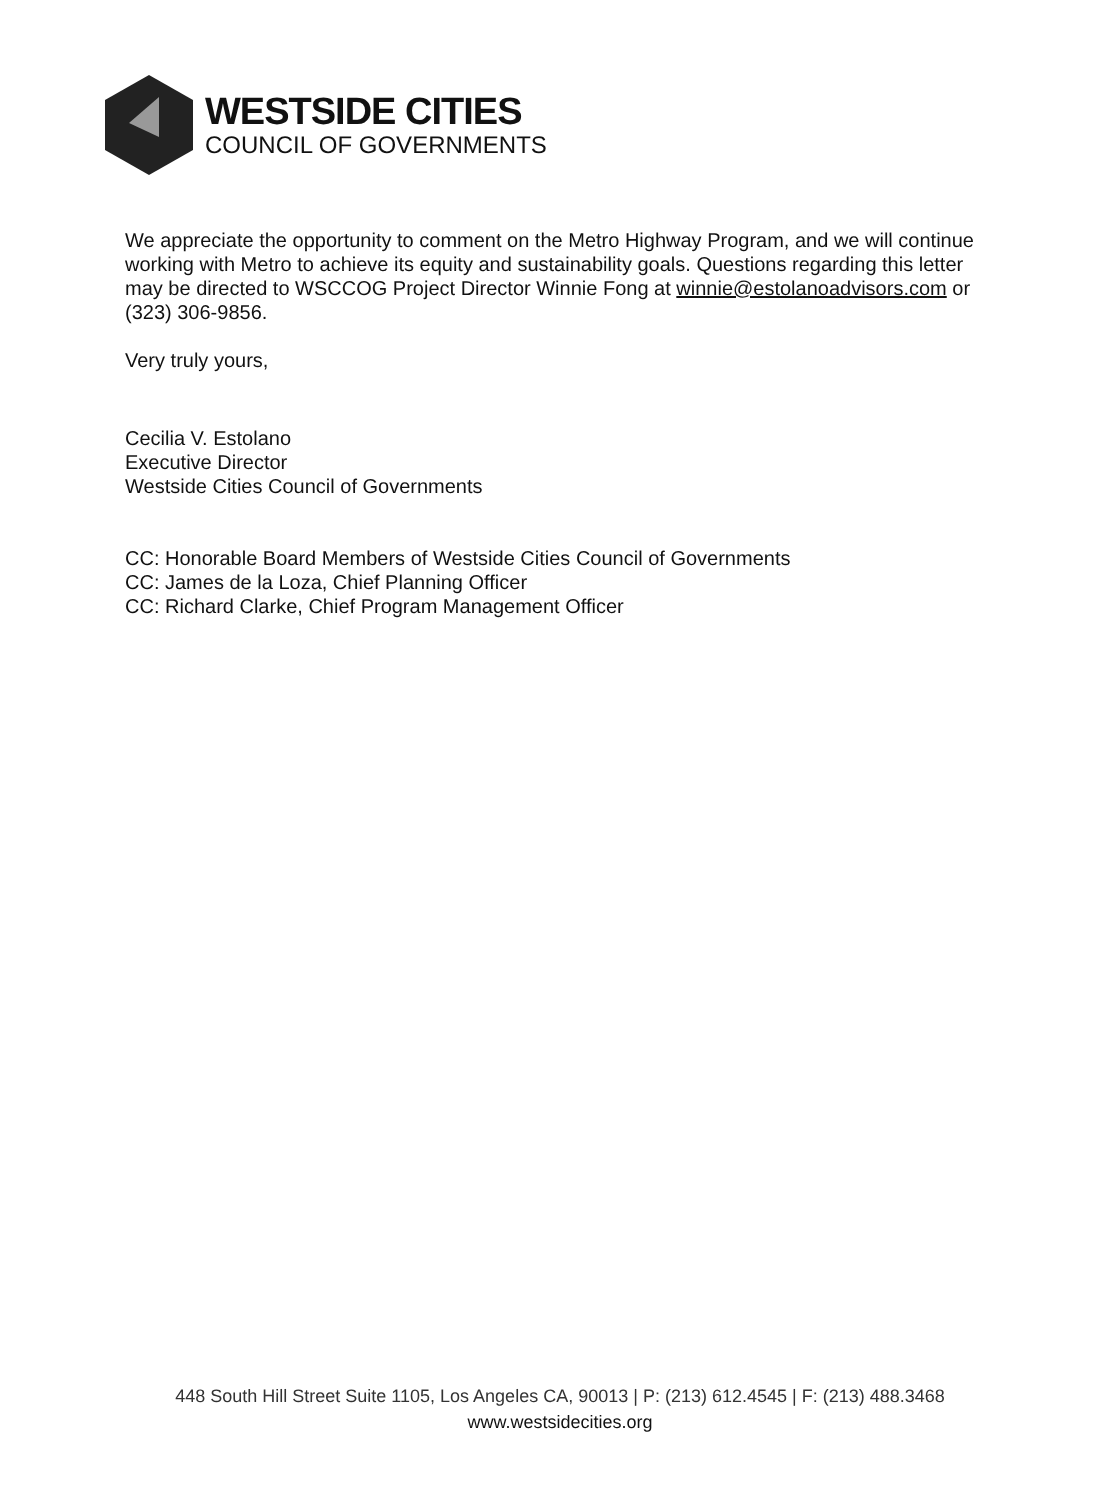WESTSIDE CITIES
COUNCIL OF GOVERNMENTS
We appreciate the opportunity to comment on the Metro Highway Program, and we will continue working with Metro to achieve its equity and sustainability goals. Questions regarding this letter may be directed to WSCCOG Project Director Winnie Fong at winnie@estolanoadvisors.com or (323) 306-9856.
Very truly yours,
Cecilia V. Estolano
Executive Director
Westside Cities Council of Governments
CC: Honorable Board Members of Westside Cities Council of Governments
CC: James de la Loza, Chief Planning Officer
CC: Richard Clarke, Chief Program Management Officer
448 South Hill Street Suite 1105, Los Angeles CA, 90013 | P: (213) 612.4545 | F: (213) 488.3468
www.westsidecities.org